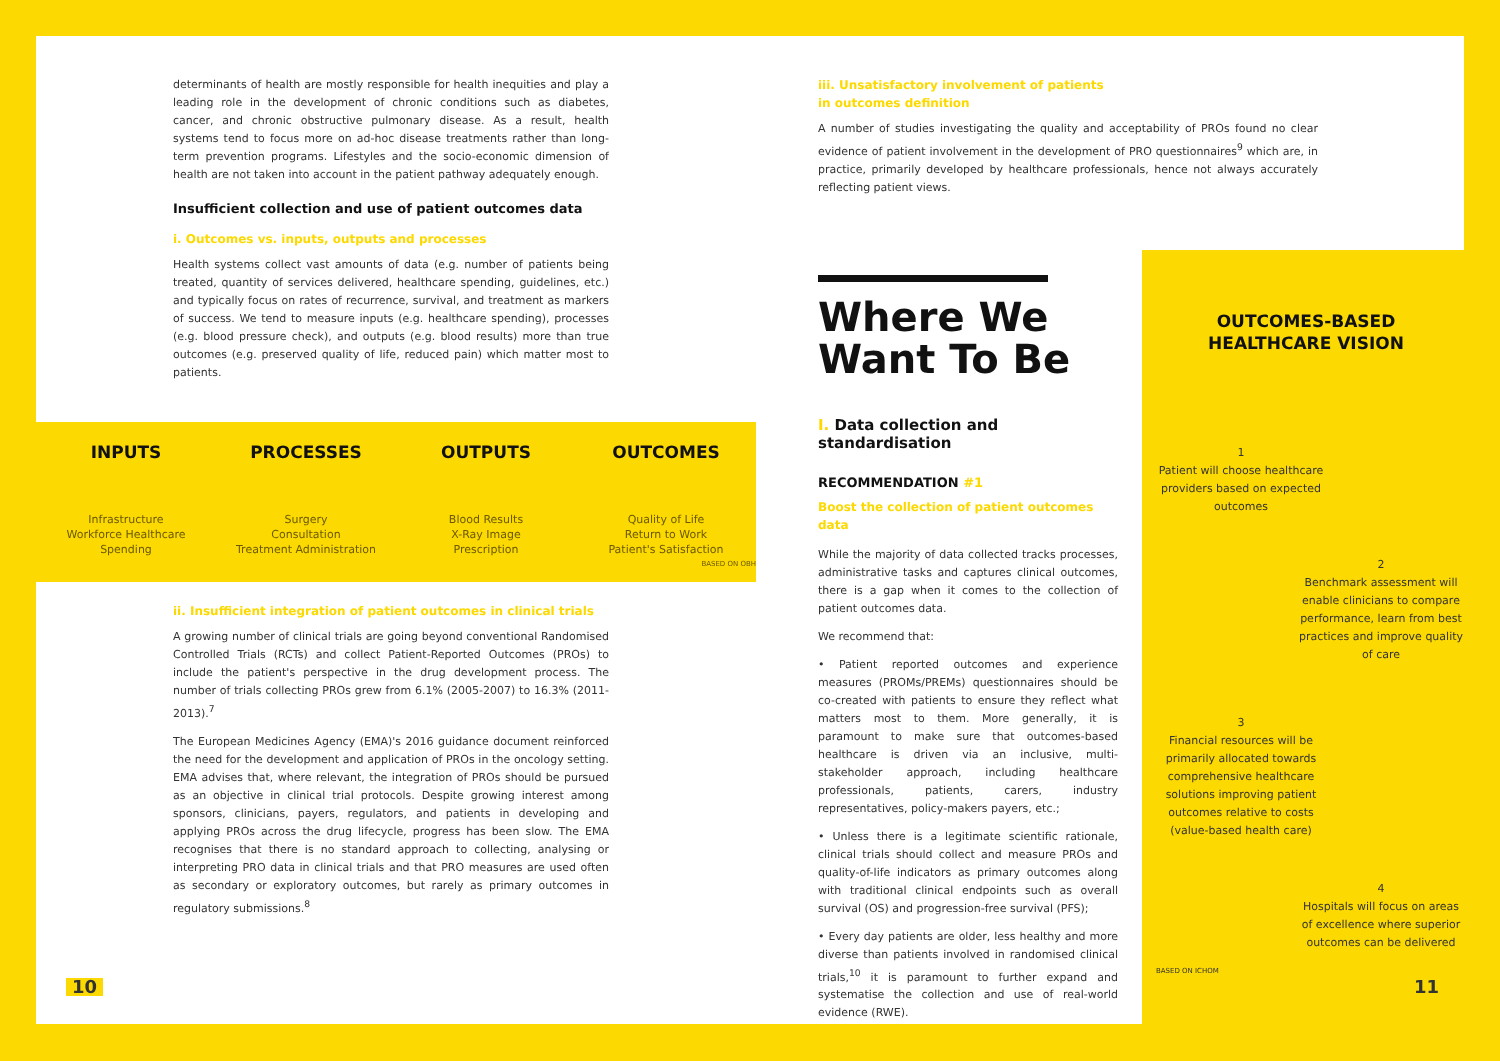determinants of health are mostly responsible for health inequities and play a leading role in the development of chronic conditions such as diabetes, cancer, and chronic obstructive pulmonary disease. As a result, health systems tend to focus more on ad-hoc disease treatments rather than long-term prevention programs. Lifestyles and the socio-economic dimension of health are not taken into account in the patient pathway adequately enough.
Insufficient collection and use of patient outcomes data
i. Outcomes vs. inputs, outputs and processes
Health systems collect vast amounts of data (e.g. number of patients being treated, quantity of services delivered, healthcare spending, guidelines, etc.) and typically focus on rates of recurrence, survival, and treatment as markers of success. We tend to measure inputs (e.g. healthcare spending), processes (e.g. blood pressure check), and outputs (e.g. blood results) more than true outcomes (e.g. preserved quality of life, reduced pain) which matter most to patients.
INPUTS
Infrastructure
Workforce Healthcare
Spending
PROCESSES
Surgery
Consultation
Treatment Administration
OUTPUTS
Blood Results
X-Ray Image
Prescription
OUTCOMES
Quality of Life
Return to Work
Patient's Satisfaction
BASED ON OBH
ii. Insufficient integration of patient outcomes in clinical trials
A growing number of clinical trials are going beyond conventional Randomised Controlled Trials (RCTs) and collect Patient-Reported Outcomes (PROs) to include the patient's perspective in the drug development process. The number of trials collecting PROs grew from 6.1% (2005-2007) to 16.3% (2011-2013).<sup>7</sup>
The European Medicines Agency (EMA)'s 2016 guidance document reinforced the need for the development and application of PROs in the oncology setting. EMA advises that, where relevant, the integration of PROs should be pursued as an objective in clinical trial protocols. Despite growing interest among sponsors, clinicians, payers, regulators, and patients in developing and applying PROs across the drug lifecycle, progress has been slow. The EMA recognises that there is no standard approach to collecting, analysing or interpreting PRO data in clinical trials and that PRO measures are used often as secondary or exploratory outcomes, but rarely as primary outcomes in regulatory submissions.<sup>8</sup>
iii. Unsatisfactory involvement of patients in outcomes definition
A number of studies investigating the quality and acceptability of PROs found no clear evidence of patient involvement in the development of PRO questionnaires<sup>9</sup> which are, in practice, primarily developed by healthcare professionals, hence not always accurately reflecting patient views.
Where We
Want To Be
I. Data collection and standardisation
RECOMMENDATION #1
Boost the collection of patient outcomes data
While the majority of data collected tracks processes, administrative tasks and captures clinical outcomes, there is a gap when it comes to the collection of patient outcomes data.
We recommend that:
• Patient reported outcomes and experience measures (PROMs/PREMs) questionnaires should be co-created with patients to ensure they reflect what matters most to them. More generally, it is paramount to make sure that outcomes-based healthcare is driven via an inclusive, multi-stakeholder approach, including healthcare professionals, patients, carers, industry representatives, policy-makers payers, etc.;
• Unless there is a legitimate scientific rationale, clinical trials should collect and measure PROs and quality-of-life indicators as primary outcomes along with traditional clinical endpoints such as overall survival (OS) and progression-free survival (PFS);
• Every day patients are older, less healthy and more diverse than patients involved in randomised clinical trials,<sup>10</sup> it is paramount to further expand and systematise the collection and use of real-world evidence (RWE).
OUTCOMES-BASED
HEALTHCARE VISION
1
Patient will choose healthcare providers based on expected outcomes
2
Benchmark assessment will enable clinicians to compare performance, learn from best practices and improve quality of care
3
Financial resources will be primarily allocated towards comprehensive healthcare solutions improving patient outcomes relative to costs (value-based health care)
4
Hospitals will focus on areas of excellence where superior outcomes can be delivered
BASED ON ICHOM
10 11